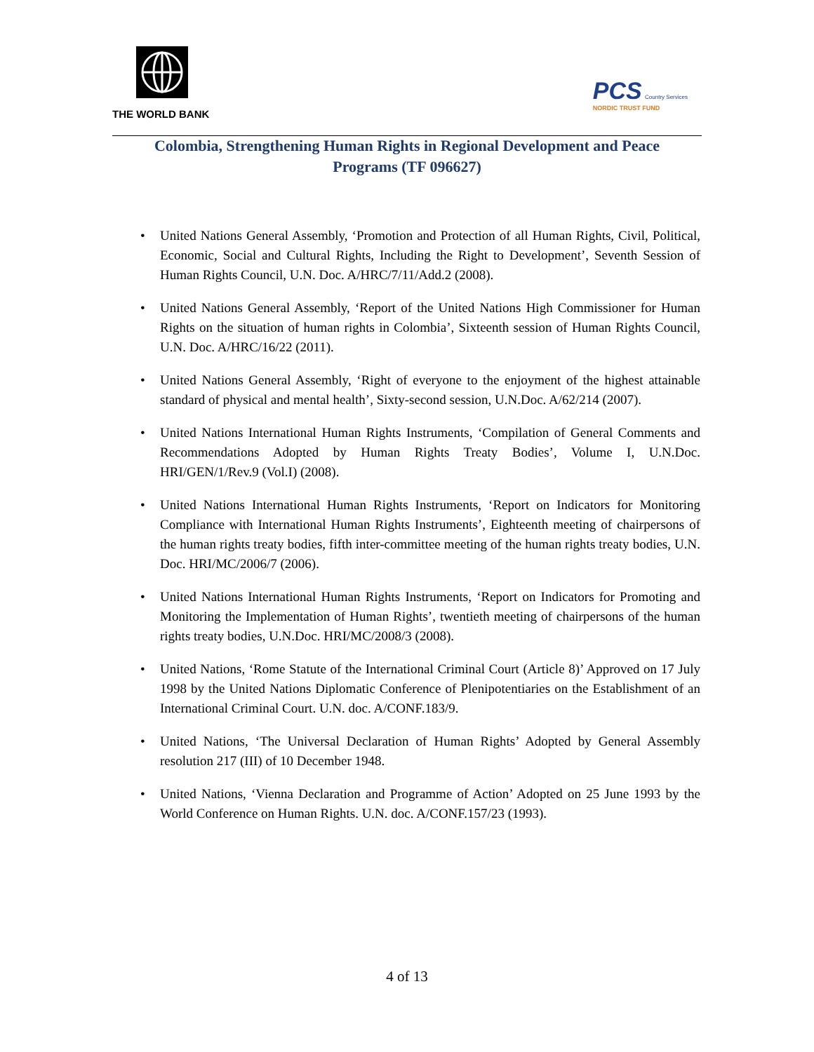THE WORLD BANK
PCS Country Services
NORDIC TRUST FUND
Colombia, Strengthening Human Rights in Regional Development and Peace Programs (TF 096627)
• United Nations General Assembly, ‘Promotion and Protection of all Human Rights, Civil, Political, Economic, Social and Cultural Rights, Including the Right to Development’, Seventh Session of Human Rights Council, U.N. Doc. A/HRC/7/11/Add.2 (2008).
• United Nations General Assembly, ‘Report of the United Nations High Commissioner for Human Rights on the situation of human rights in Colombia’, Sixteenth session of Human Rights Council, U.N. Doc. A/HRC/16/22 (2011).
• United Nations General Assembly, ‘Right of everyone to the enjoyment of the highest attainable standard of physical and mental health’, Sixty-second session, U.N.Doc. A/62/214 (2007).
• United Nations International Human Rights Instruments, ‘Compilation of General Comments and Recommendations Adopted by Human Rights Treaty Bodies’, Volume I, U.N.Doc. HRI/GEN/1/Rev.9 (Vol.I) (2008).
• United Nations International Human Rights Instruments, ‘Report on Indicators for Monitoring Compliance with International Human Rights Instruments’, Eighteenth meeting of chairpersons of the human rights treaty bodies, fifth inter-committee meeting of the human rights treaty bodies, U.N. Doc. HRI/MC/2006/7 (2006).
• United Nations International Human Rights Instruments, ‘Report on Indicators for Promoting and Monitoring the Implementation of Human Rights’, twentieth meeting of chairpersons of the human rights treaty bodies, U.N.Doc. HRI/MC/2008/3 (2008).
• United Nations, ‘Rome Statute of the International Criminal Court (Article 8)’ Approved on 17 July 1998 by the United Nations Diplomatic Conference of Plenipotentiaries on the Establishment of an International Criminal Court. U.N. doc. A/CONF.183/9.
• United Nations, ‘The Universal Declaration of Human Rights’ Adopted by General Assembly resolution 217 (III) of 10 December 1948.
• United Nations, ‘Vienna Declaration and Programme of Action’ Adopted on 25 June 1993 by the World Conference on Human Rights. U.N. doc. A/CONF.157/23 (1993).
4 of 13